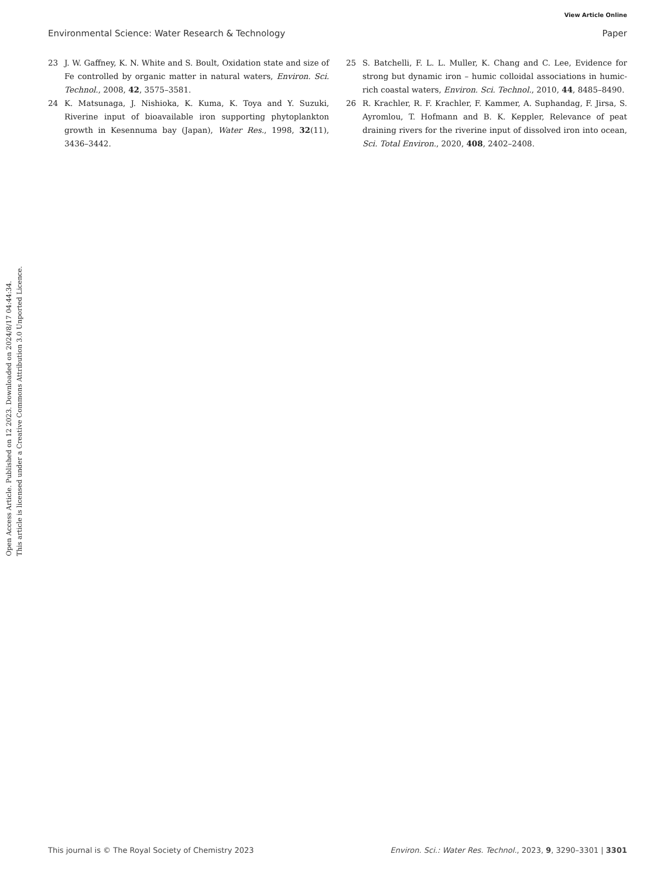View Article Online
Environmental Science: Water Research & Technology Paper
Open Access Article. Published on 12 2023. Downloaded on 2024/8/17 04:44:34.
This article is licensed under a Creative Commons Attribution 3.0 Unported Licence.
23 J. W. Gaffney, K. N. White and S. Boult, Oxidation state and size of Fe controlled by organic matter in natural waters, Environ. Sci. Technol., 2008, 42, 3575–3581.
24 K. Matsunaga, J. Nishioka, K. Kuma, K. Toya and Y. Suzuki, Riverine input of bioavailable iron supporting phytoplankton growth in Kesennuma bay (Japan), Water Res., 1998, 32(11), 3436–3442.
25 S. Batchelli, F. L. L. Muller, K. Chang and C. Lee, Evidence for strong but dynamic iron – humic colloidal associations in humic-rich coastal waters, Environ. Sci. Technol., 2010, 44, 8485–8490.
26 R. Krachler, R. F. Krachler, F. Kammer, A. Suphandag, F. Jirsa, S. Ayromlou, T. Hofmann and B. K. Keppler, Relevance of peat draining rivers for the riverine input of dissolved iron into ocean, Sci. Total Environ., 2020, 408, 2402–2408.
This journal is © The Royal Society of Chemistry 2023 Environ. Sci.: Water Res. Technol., 2023, 9, 3290–3301 | 3301